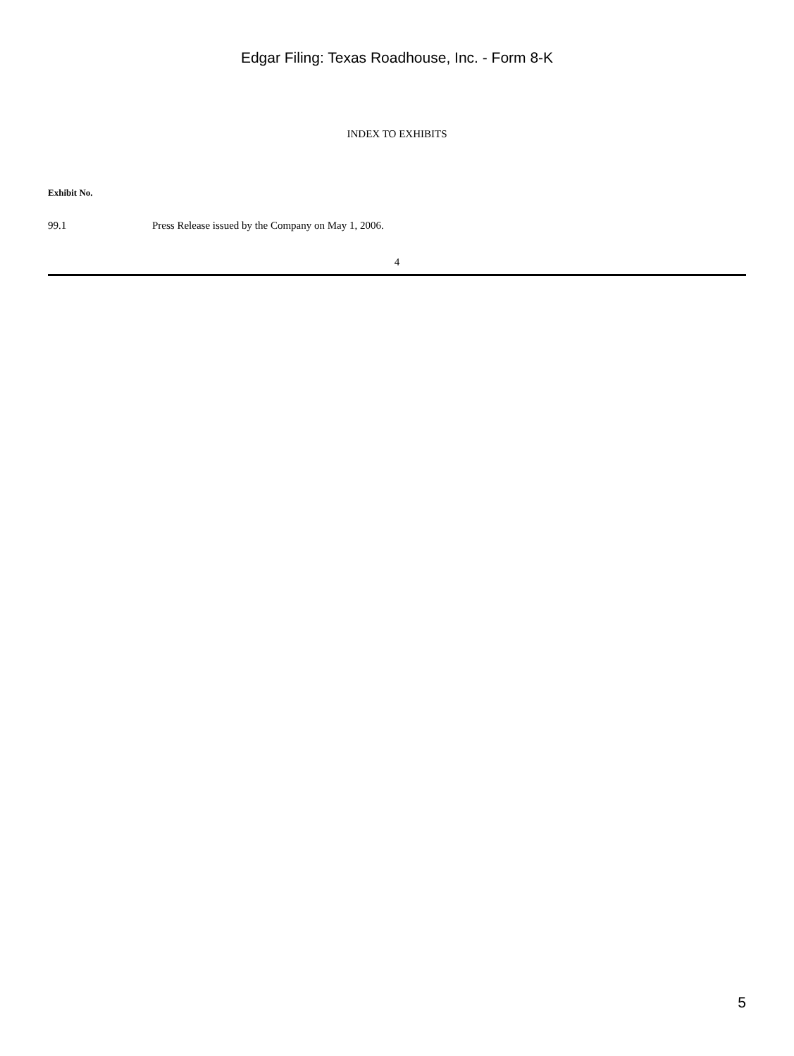Edgar Filing: Texas Roadhouse, Inc. - Form 8-K
INDEX TO EXHIBITS
| Exhibit No. | |
| --- | --- |
| 99.1 | Press Release issued by the Company on May 1, 2006. |
4
5